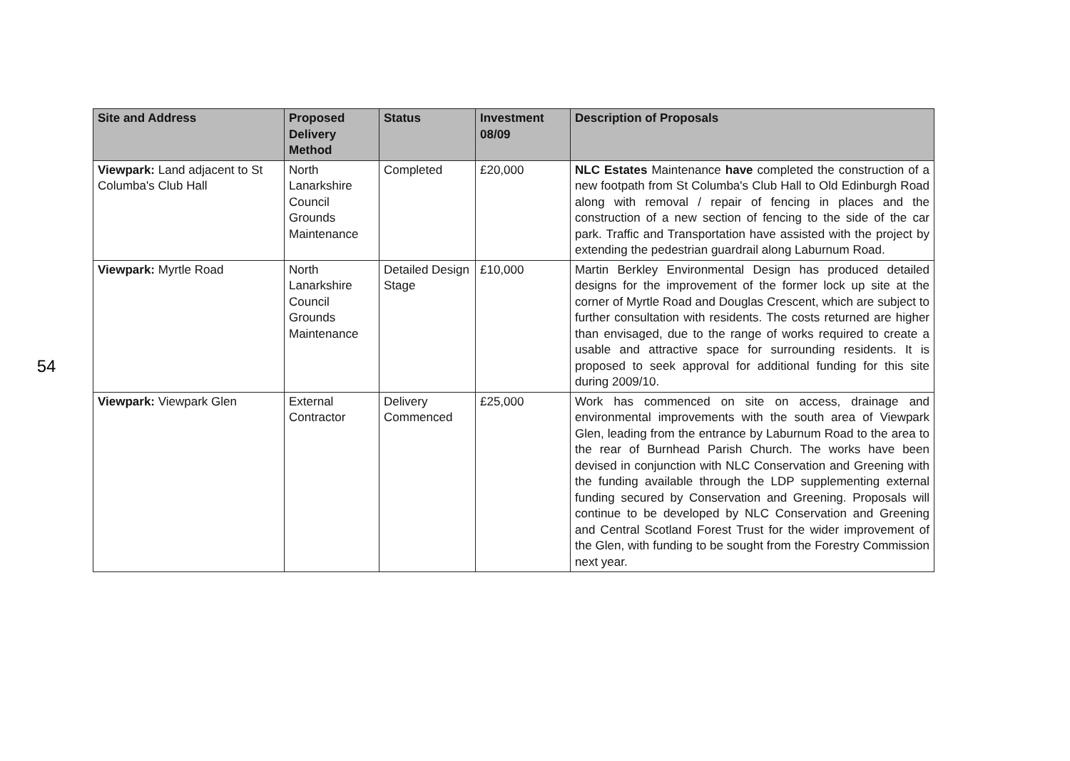54
| Site and Address | Proposed Delivery Method | Status | Investment 08/09 | Description of Proposals |
| --- | --- | --- | --- | --- |
| Viewpark: Land adjacent to St Columba's Club Hall | North Lanarkshire Council Grounds Maintenance | Completed | £20,000 | NLC Estates Maintenance have completed the construction of a new footpath from St Columba's Club Hall to Old Edinburgh Road along with removal / repair of fencing in places and the construction of a new section of fencing to the side of the car park. Traffic and Transportation have assisted with the project by extending the pedestrian guardrail along Laburnum Road. |
| Viewpark: Myrtle Road | North Lanarkshire Council Grounds Maintenance | Detailed Design Stage | £10,000 | Martin Berkley Environmental Design has produced detailed designs for the improvement of the former lock up site at the corner of Myrtle Road and Douglas Crescent, which are subject to further consultation with residents. The costs returned are higher than envisaged, due to the range of works required to create a usable and attractive space for surrounding residents. It is proposed to seek approval for additional funding for this site during 2009/10. |
| Viewpark: Viewpark Glen | External Contractor | Delivery Commenced | £25,000 | Work has commenced on site on access, drainage and environmental improvements with the south area of Viewpark Glen, leading from the entrance by Laburnum Road to the area to the rear of Burnhead Parish Church. The works have been devised in conjunction with NLC Conservation and Greening with the funding available through the LDP supplementing external funding secured by Conservation and Greening. Proposals will continue to be developed by NLC Conservation and Greening and Central Scotland Forest Trust for the wider improvement of the Glen, with funding to be sought from the Forestry Commission next year. |